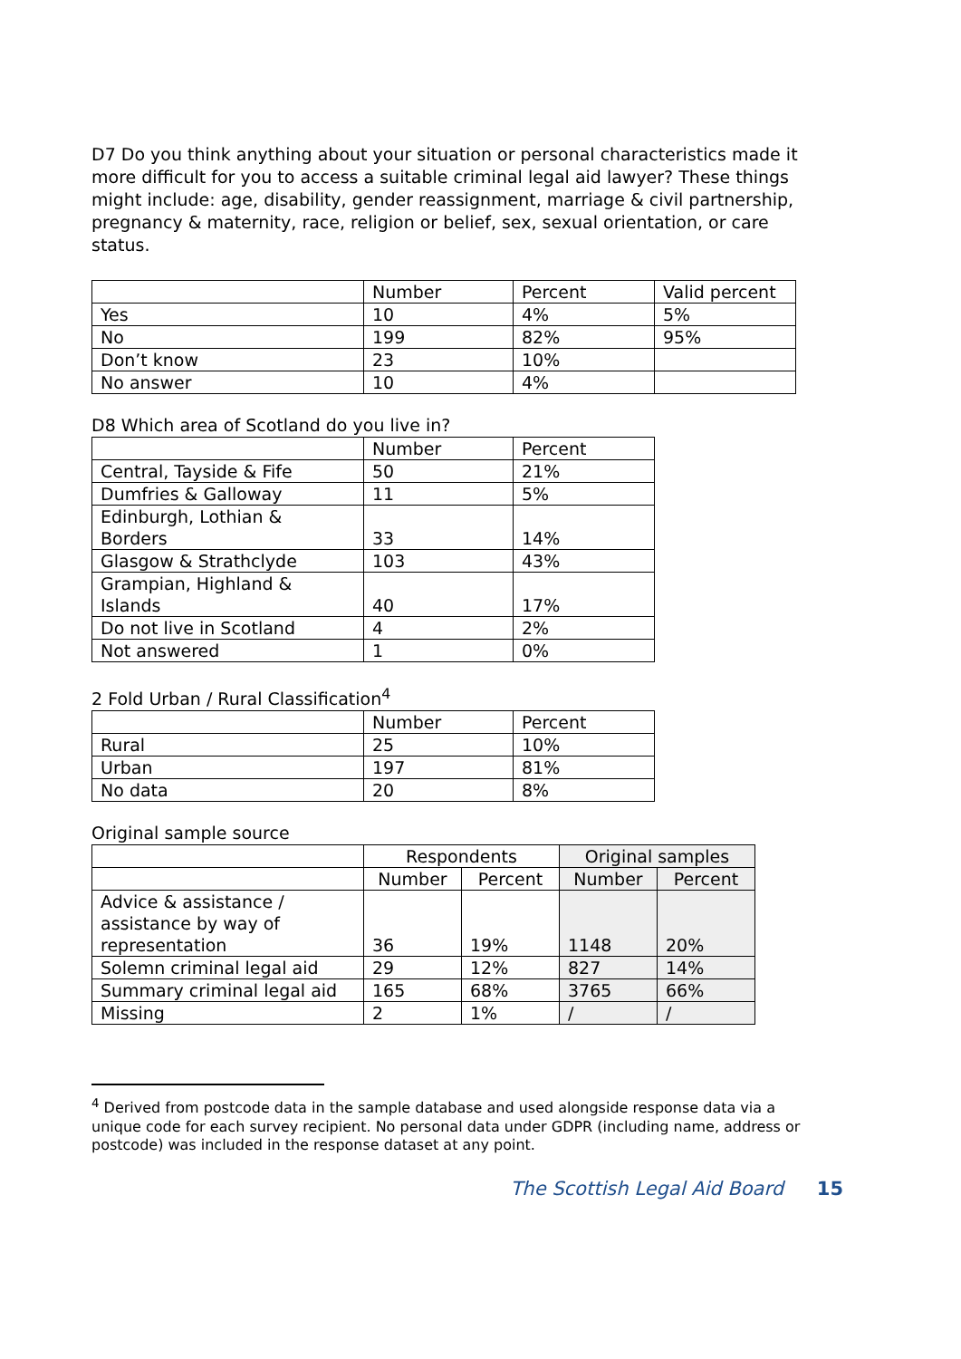D7 Do you think anything about your situation or personal characteristics made it more difficult for you to access a suitable criminal legal aid lawyer? These things might include: age, disability, gender reassignment, marriage & civil partnership, pregnancy & maternity, race, religion or belief, sex, sexual orientation, or care status.
| | Number | Percent | Valid percent |
| --- | --- | --- | --- |
| Yes | 10 | 4% | 5% |
| No | 199 | 82% | 95% |
| Don’t know | 23 | 10% | |
| No answer | 10 | 4% | |
D8 Which area of Scotland do you live in?
| | Number | Percent |
| --- | --- | --- |
| Central, Tayside & Fife | 50 | 21% |
| Dumfries & Galloway | 11 | 5% |
| Edinburgh, Lothian & Borders | 33 | 14% |
| Glasgow & Strathclyde | 103 | 43% |
| Grampian, Highland & Islands | 40 | 17% |
| Do not live in Scotland | 4 | 2% |
| Not answered | 1 | 0% |
2 Fold Urban / Rural Classification<sup>4</sup>
| | Number | Percent |
| --- | --- | --- |
| Rural | 25 | 10% |
| Urban | 197 | 81% |
| No data | 20 | 8% |
Original sample source
| | Respondents | | Original samples | |
| --- | --- | --- | --- | --- |
| | Number | Percent | Number | Percent |
| Advice & assistance / assistance by way of representation | 36 | 19% | 1148 | 20% |
| Solemn criminal legal aid | 29 | 12% | 827 | 14% |
| Summary criminal legal aid | 165 | 68% | 3765 | 66% |
| Missing | 2 | 1% | / | / |
<sup>4</sup> Derived from postcode data in the sample database and used alongside response data via a unique code for each survey recipient. No personal data under GDPR (including name, address or postcode) was included in the response dataset at any point.
The Scottish Legal Aid Board 15